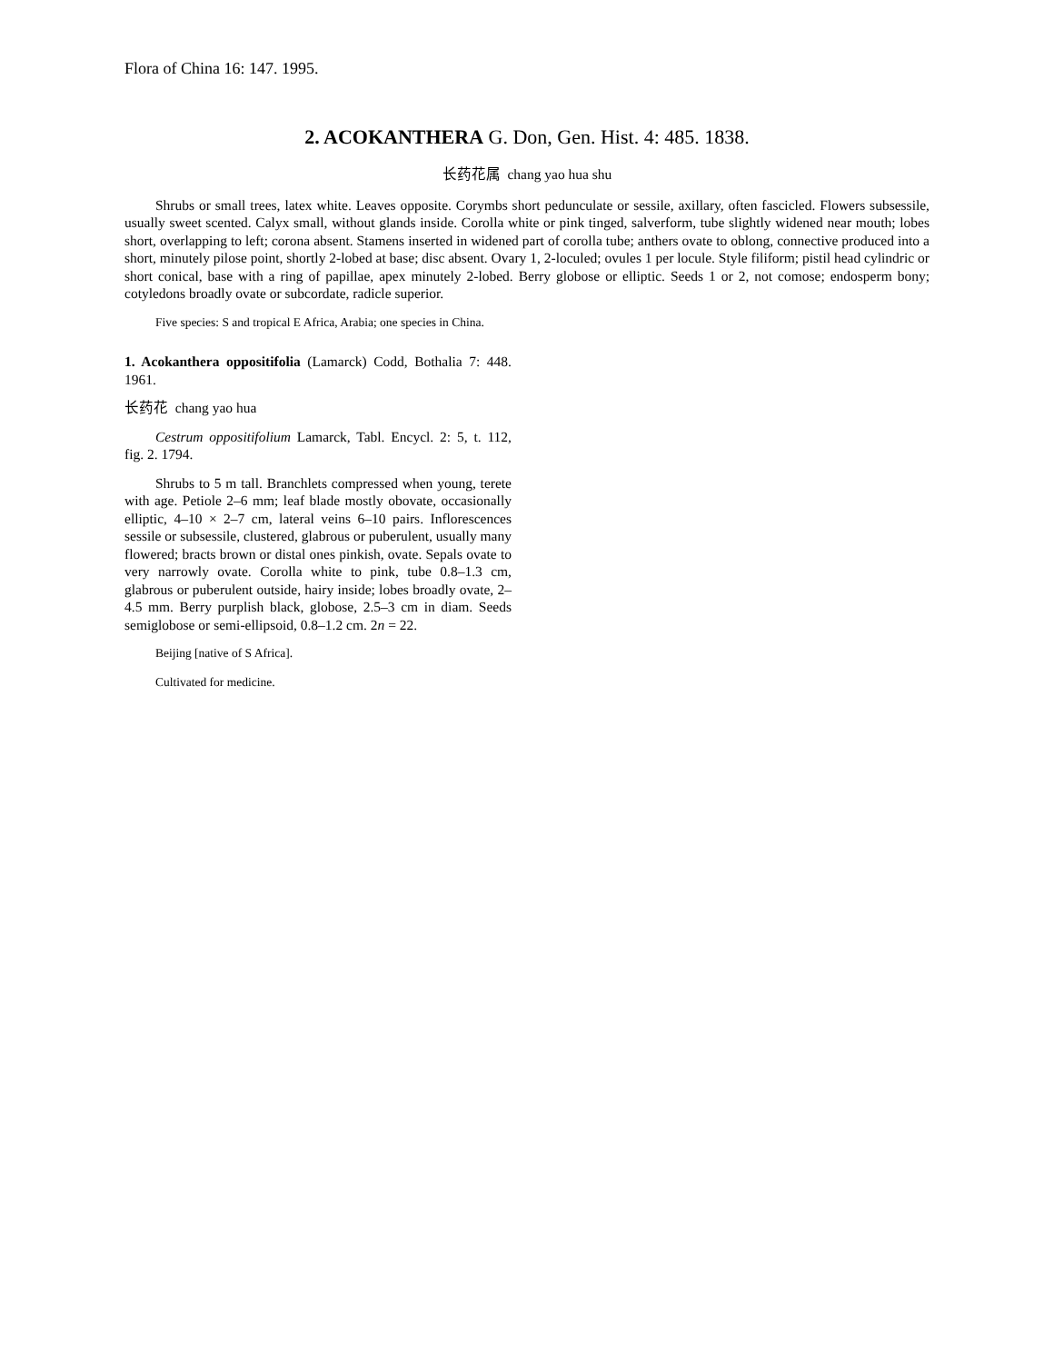Flora of China 16: 147. 1995.
2. ACOKANTHERA G. Don, Gen. Hist. 4: 485. 1838.
长药花属 chang yao hua shu
Shrubs or small trees, latex white. Leaves opposite. Corymbs short pedunculate or sessile, axillary, often fascicled. Flowers subsessile, usually sweet scented. Calyx small, without glands inside. Corolla white or pink tinged, salverform, tube slightly widened near mouth; lobes short, overlapping to left; corona absent. Stamens inserted in widened part of corolla tube; anthers ovate to oblong, connective produced into a short, minutely pilose point, shortly 2-lobed at base; disc absent. Ovary 1, 2-loculed; ovules 1 per locule. Style filiform; pistil head cylindric or short conical, base with a ring of papillae, apex minutely 2-lobed. Berry globose or elliptic. Seeds 1 or 2, not comose; endosperm bony; cotyledons broadly ovate or subcordate, radicle superior.
Five species: S and tropical E Africa, Arabia; one species in China.
1. Acokanthera oppositifolia (Lamarck) Codd, Bothalia 7: 448. 1961.
长药花 chang yao hua
Cestrum oppositifolium Lamarck, Tabl. Encycl. 2: 5, t. 112, fig. 2. 1794.
Shrubs to 5 m tall. Branchlets compressed when young, terete with age. Petiole 2–6 mm; leaf blade mostly obovate, occasionally elliptic, 4–10 × 2–7 cm, lateral veins 6–10 pairs. Inflorescences sessile or subsessile, clustered, glabrous or puberulent, usually many flowered; bracts brown or distal ones pinkish, ovate. Sepals ovate to very narrowly ovate. Corolla white to pink, tube 0.8–1.3 cm, glabrous or puberulent outside, hairy inside; lobes broadly ovate, 2–4.5 mm. Berry purplish black, globose, 2.5–3 cm in diam. Seeds semiglobose or semi-ellipsoid, 0.8–1.2 cm. 2n = 22.
Beijing [native of S Africa].
Cultivated for medicine.